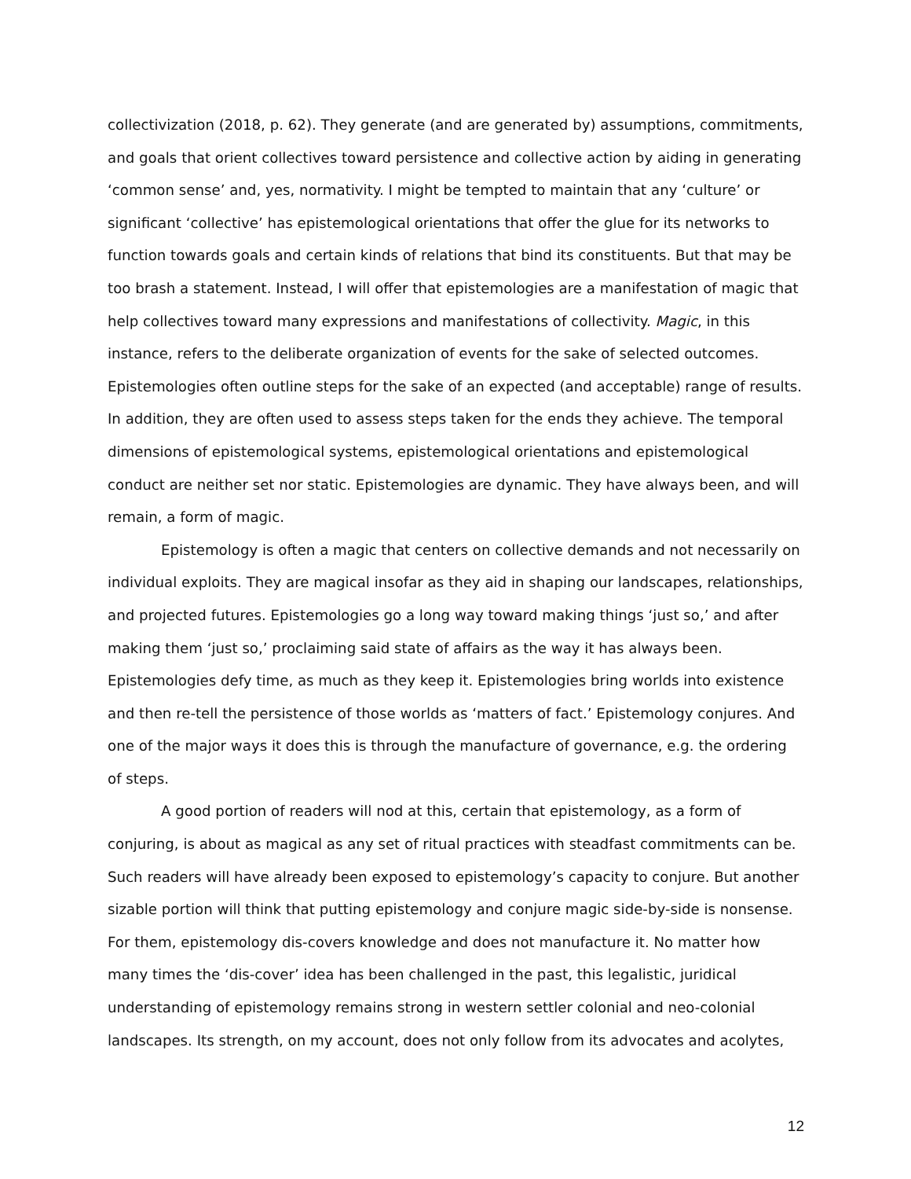collectivization (2018, p. 62). They generate (and are generated by) assumptions, commitments, and goals that orient collectives toward persistence and collective action by aiding in generating ‘common sense’ and, yes, normativity. I might be tempted to maintain that any ‘culture’ or significant ‘collective’ has epistemological orientations that offer the glue for its networks to function towards goals and certain kinds of relations that bind its constituents. But that may be too brash a statement. Instead, I will offer that epistemologies are a manifestation of magic that help collectives toward many expressions and manifestations of collectivity. Magic, in this instance, refers to the deliberate organization of events for the sake of selected outcomes. Epistemologies often outline steps for the sake of an expected (and acceptable) range of results. In addition, they are often used to assess steps taken for the ends they achieve. The temporal dimensions of epistemological systems, epistemological orientations and epistemological conduct are neither set nor static. Epistemologies are dynamic. They have always been, and will remain, a form of magic.
Epistemology is often a magic that centers on collective demands and not necessarily on individual exploits. They are magical insofar as they aid in shaping our landscapes, relationships, and projected futures. Epistemologies go a long way toward making things ‘just so,’ and after making them ‘just so,’ proclaiming said state of affairs as the way it has always been. Epistemologies defy time, as much as they keep it. Epistemologies bring worlds into existence and then re-tell the persistence of those worlds as ‘matters of fact.’ Epistemology conjures. And one of the major ways it does this is through the manufacture of governance, e.g. the ordering of steps.
A good portion of readers will nod at this, certain that epistemology, as a form of conjuring, is about as magical as any set of ritual practices with steadfast commitments can be. Such readers will have already been exposed to epistemology’s capacity to conjure. But another sizable portion will think that putting epistemology and conjure magic side-by-side is nonsense. For them, epistemology dis-covers knowledge and does not manufacture it. No matter how many times the ‘dis-cover’ idea has been challenged in the past, this legalistic, juridical understanding of epistemology remains strong in western settler colonial and neo-colonial landscapes. Its strength, on my account, does not only follow from its advocates and acolytes,
12